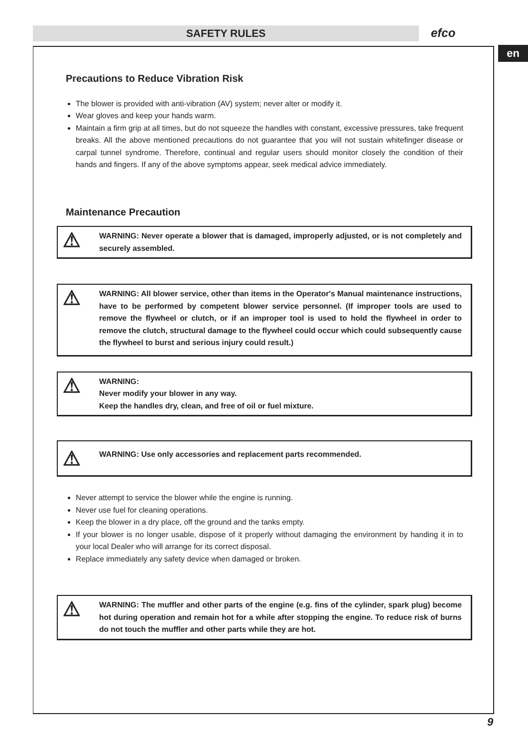SAFETY RULES efco
en
Precautions to Reduce Vibration Risk
The blower is provided with anti-vibration (AV) system; never alter or modify it.
Wear gloves and keep your hands warm.
Maintain a firm grip at all times, but do not squeeze the handles with constant, excessive pressures, take frequent breaks. All the above mentioned precautions do not guarantee that you will not sustain whitefinger disease or carpal tunnel syndrome. Therefore, continual and regular users should monitor closely the condition of their hands and fingers. If any of the above symptoms appear, seek medical advice immediately.
Maintenance Precaution
⚠
WARNING: Never operate a blower that is damaged, improperly adjusted, or is not completely and securely assembled.
⚠
WARNING: All blower service, other than items in the Operator's Manual maintenance instructions, have to be performed by competent blower service personnel. (If improper tools are used to remove the flywheel or clutch, or if an improper tool is used to hold the flywheel in order to remove the clutch, structural damage to the flywheel could occur which could subsequently cause the flywheel to burst and serious injury could result.)
⚠
WARNING:
Never modify your blower in any way.
Keep the handles dry, clean, and free of oil or fuel mixture.
⚠
WARNING: Use only accessories and replacement parts recommended.
Never attempt to service the blower while the engine is running.
Never use fuel for cleaning operations.
Keep the blower in a dry place, off the ground and the tanks empty.
If your blower is no longer usable, dispose of it properly without damaging the environment by handing it in to your local Dealer who will arrange for its correct disposal.
Replace immediately any safety device when damaged or broken.
⚠
WARNING: The muffler and other parts of the engine (e.g. fins of the cylinder, spark plug) become hot during operation and remain hot for a while after stopping the engine. To reduce risk of burns do not touch the muffler and other parts while they are hot.
9